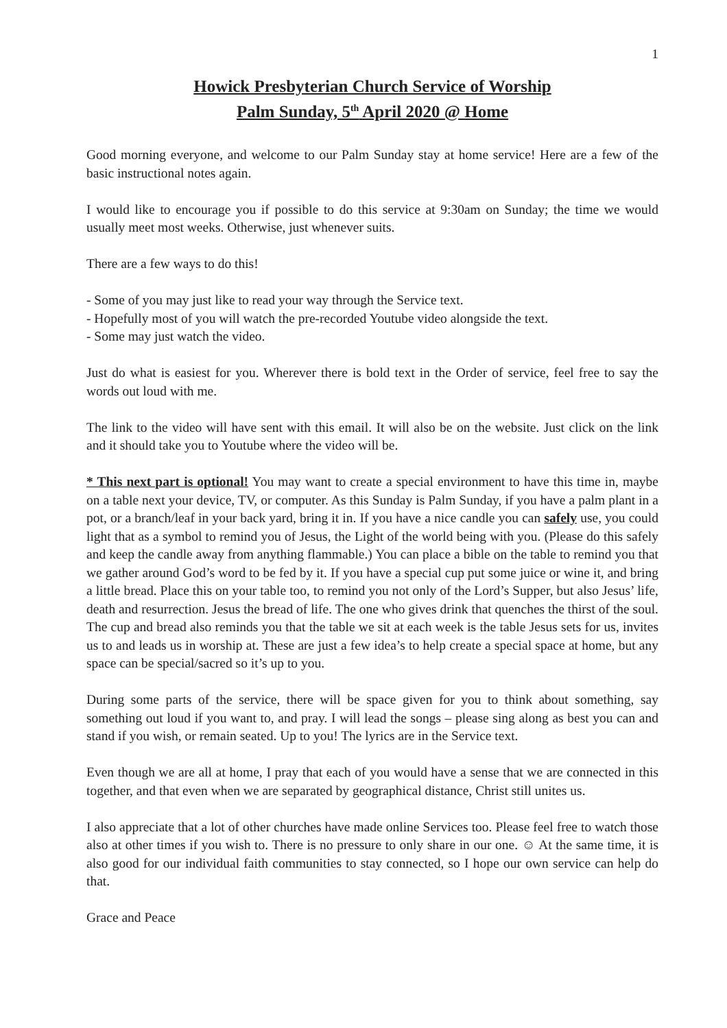1
Howick Presbyterian Church Service of Worship
Palm Sunday, 5<sup>th</sup> April 2020 @ Home
Good morning everyone, and welcome to our Palm Sunday stay at home service! Here are a few of the basic instructional notes again.
I would like to encourage you if possible to do this service at 9:30am on Sunday; the time we would usually meet most weeks. Otherwise, just whenever suits.
There are a few ways to do this!
- Some of you may just like to read your way through the Service text.
- Hopefully most of you will watch the pre-recorded Youtube video alongside the text.
- Some may just watch the video.
Just do what is easiest for you. Wherever there is bold text in the Order of service, feel free to say the words out loud with me.
The link to the video will have sent with this email. It will also be on the website. Just click on the link and it should take you to Youtube where the video will be.
* This next part is optional! You may want to create a special environment to have this time in, maybe on a table next your device, TV, or computer. As this Sunday is Palm Sunday, if you have a palm plant in a pot, or a branch/leaf in your back yard, bring it in. If you have a nice candle you can safely use, you could light that as a symbol to remind you of Jesus, the Light of the world being with you. (Please do this safely and keep the candle away from anything flammable.) You can place a bible on the table to remind you that we gather around God’s word to be fed by it. If you have a special cup put some juice or wine it, and bring a little bread. Place this on your table too, to remind you not only of the Lord’s Supper, but also Jesus’ life, death and resurrection. Jesus the bread of life. The one who gives drink that quenches the thirst of the soul. The cup and bread also reminds you that the table we sit at each week is the table Jesus sets for us, invites us to and leads us in worship at. These are just a few idea’s to help create a special space at home, but any space can be special/sacred so it’s up to you.
During some parts of the service, there will be space given for you to think about something, say something out loud if you want to, and pray. I will lead the songs – please sing along as best you can and stand if you wish, or remain seated. Up to you! The lyrics are in the Service text.
Even though we are all at home, I pray that each of you would have a sense that we are connected in this together, and that even when we are separated by geographical distance, Christ still unites us.
I also appreciate that a lot of other churches have made online Services too. Please feel free to watch those also at other times if you wish to. There is no pressure to only share in our one. ☺ At the same time, it is also good for our individual faith communities to stay connected, so I hope our own service can help do that.
Grace and Peace